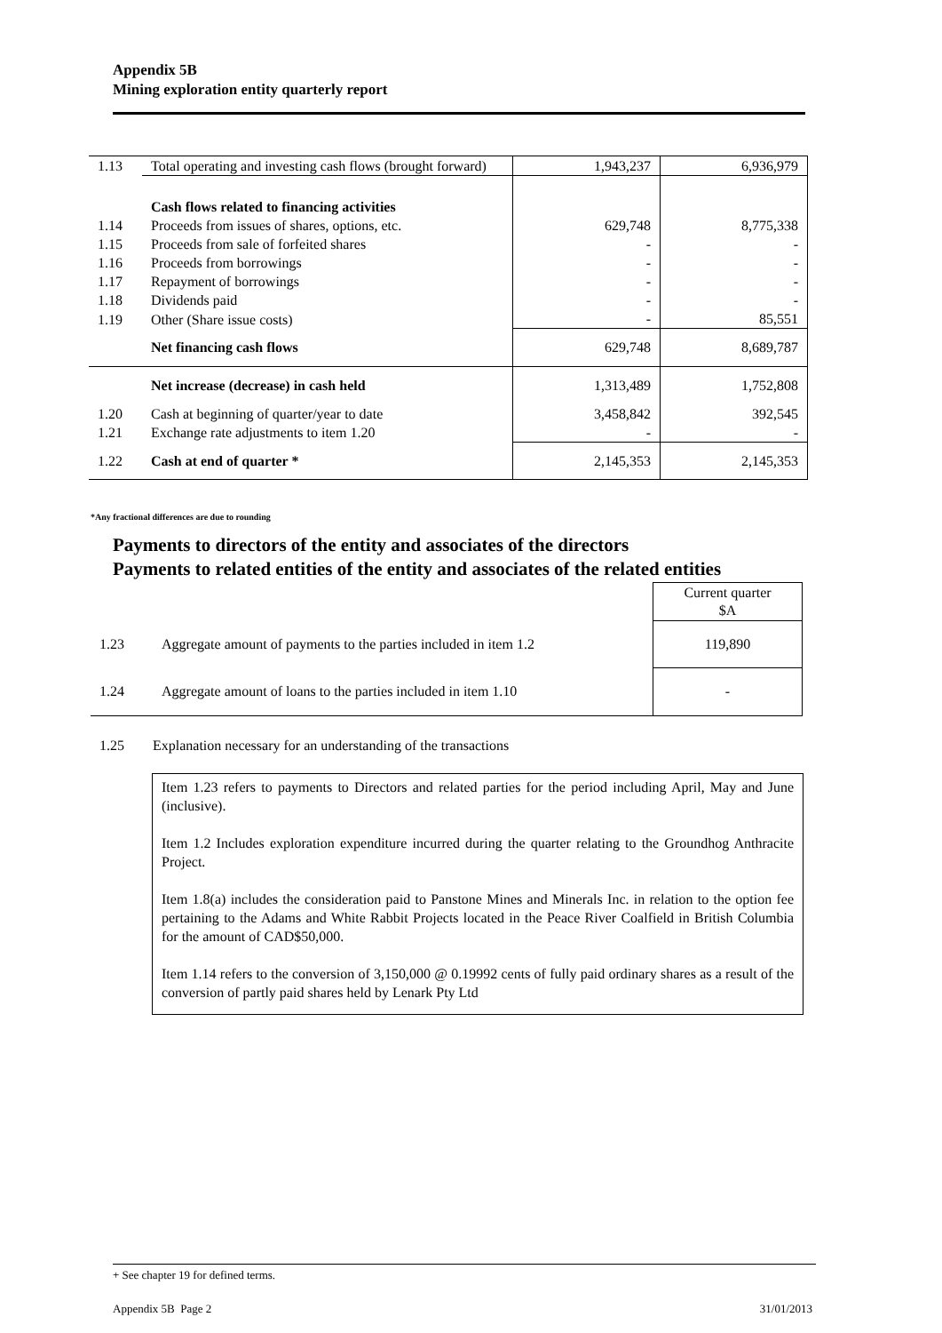Appendix 5B
Mining exploration entity quarterly report
| 1.13 | Total operating and investing cash flows (brought forward) | 1,943,237 | 6,936,979 |
| | Cash flows related to financing activities | | |
| 1.14 | Proceeds from issues of shares, options, etc. | 629,748 | 8,775,338 |
| 1.15 | Proceeds from sale of forfeited shares | - | - |
| 1.16 | Proceeds from borrowings | - | - |
| 1.17 | Repayment of borrowings | - | - |
| 1.18 | Dividends paid | - | - |
| 1.19 | Other (Share issue costs) | - | 85,551 |
| | Net financing cash flows | 629,748 | 8,689,787 |
| | Net increase (decrease) in cash held | 1,313,489 | 1,752,808 |
| 1.20 | Cash at beginning of quarter/year to date | 3,458,842 | 392,545 |
| 1.21 | Exchange rate adjustments to item 1.20 | - | - |
| 1.22 | Cash at end of quarter * | 2,145,353 | 2,145,353 |
*Any fractional differences are due to rounding
Payments to directors of the entity and associates of the directors
Payments to related entities of the entity and associates of the related entities
| | | Current quarter $A |
| 1.23 | Aggregate amount of payments to the parties included in item 1.2 | 119,890 |
| 1.24 | Aggregate amount of loans to the parties included in item 1.10 | - |
1.25 Explanation necessary for an understanding of the transactions
Item 1.23 refers to payments to Directors and related parties for the period including April, May and June (inclusive).
Item 1.2 Includes exploration expenditure incurred during the quarter relating to the Groundhog Anthracite Project.
Item 1.8(a) includes the consideration paid to Panstone Mines and Minerals Inc. in relation to the option fee pertaining to the Adams and White Rabbit Projects located in the Peace River Coalfield in British Columbia for the amount of CAD$50,000.
Item 1.14 refers to the conversion of 3,150,000 @ 0.19992 cents of fully paid ordinary shares as a result of the conversion of partly paid shares held by Lenark Pty Ltd
+ See chapter 19 for defined terms.
Appendix 5B Page 2 31/01/2013